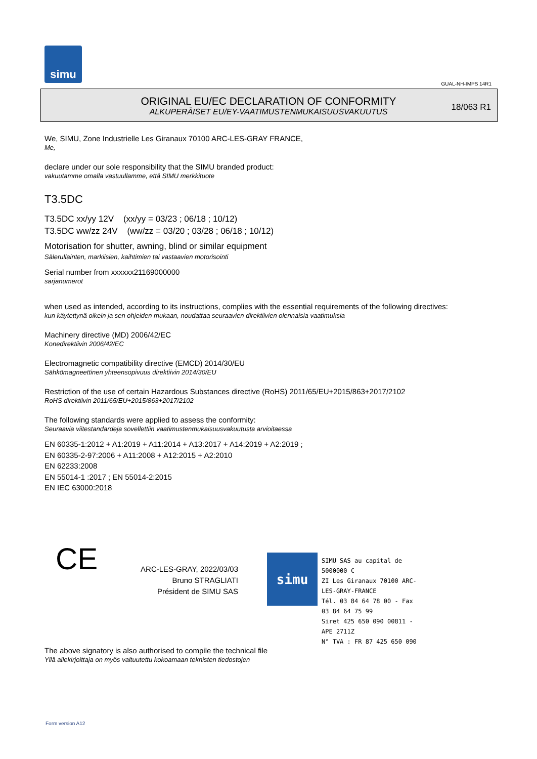simu
GUAL-NH-IMPS 14R1
ORIGINAL EU/EC DECLARATION OF CONFORMITY
ALKUPERÄISET EU/EY-VAATIMUSTENMUKAISUUSVAKUUTUS
18/063 R1
We, SIMU, Zone Industrielle Les Giranaux 70100 ARC-LES-GRAY FRANCE,
Me,
declare under our sole responsibility that the SIMU branded product:
vakuutamme omalla vastuullamme, että SIMU merkkituote
T3.5DC
T3.5DC xx/yy 12V (xx/yy = 03/23 ; 06/18 ; 10/12)
T3.5DC ww/zz 24V (ww/zz = 03/20 ; 03/28 ; 06/18 ; 10/12)
Motorisation for shutter, awning, blind or similar equipment
Sälerullainten, markiisien, kaihtimien tai vastaavien motorisointi
Serial number from xxxxxx21169000000
sarjanumerot
when used as intended, according to its instructions, complies with the essential requirements of the following directives:
kun käytettynä oikein ja sen ohjeiden mukaan, noudattaa seuraavien direktiivien olennaisia vaatimuksia
Machinery directive (MD) 2006/42/EC
Konedirektiivin 2006/42/EC
Electromagnetic compatibility directive (EMCD) 2014/30/EU
Sähkömagneettinen yhteensopivuus direktiivin 2014/30/EU
Restriction of the use of certain Hazardous Substances directive (RoHS) 2011/65/EU+2015/863+2017/2102
RoHS direktiivin 2011/65/EU+2015/863+2017/2102
The following standards were applied to assess the conformity:
Seuraavia viitestandardeja sovellettiin vaatimustenmukaisuusvakuutusta arvioitaessa
EN 60335-1:2012 + A1:2019 + A11:2014 + A13:2017 + A14:2019 + A2:2019 ;
EN 60335-2-97:2006 + A11:2008 + A12:2015 + A2:2010
EN 62233:2008
EN 55014-1 :2017 ; EN 55014-2:2015
EN IEC 63000:2018
CE
ARC-LES-GRAY, 2022/03/03
Bruno STRAGLIATI
Président de SIMU SAS
simu
SIMU SAS au capital de 5000000 €
ZI Les Giranaux 70100 ARC-LES-GRAY-FRANCE
Tél. 03 84 64 78 00 - Fax 03 84 64 75 99
Siret 425 650 090 00811 - APE 2711Z
N° TVA : FR 87 425 650 090
The above signatory is also authorised to compile the technical file
Yllä allekirjoittaja on myös valtuutettu kokoamaan teknisten tiedostojen
Form version A12